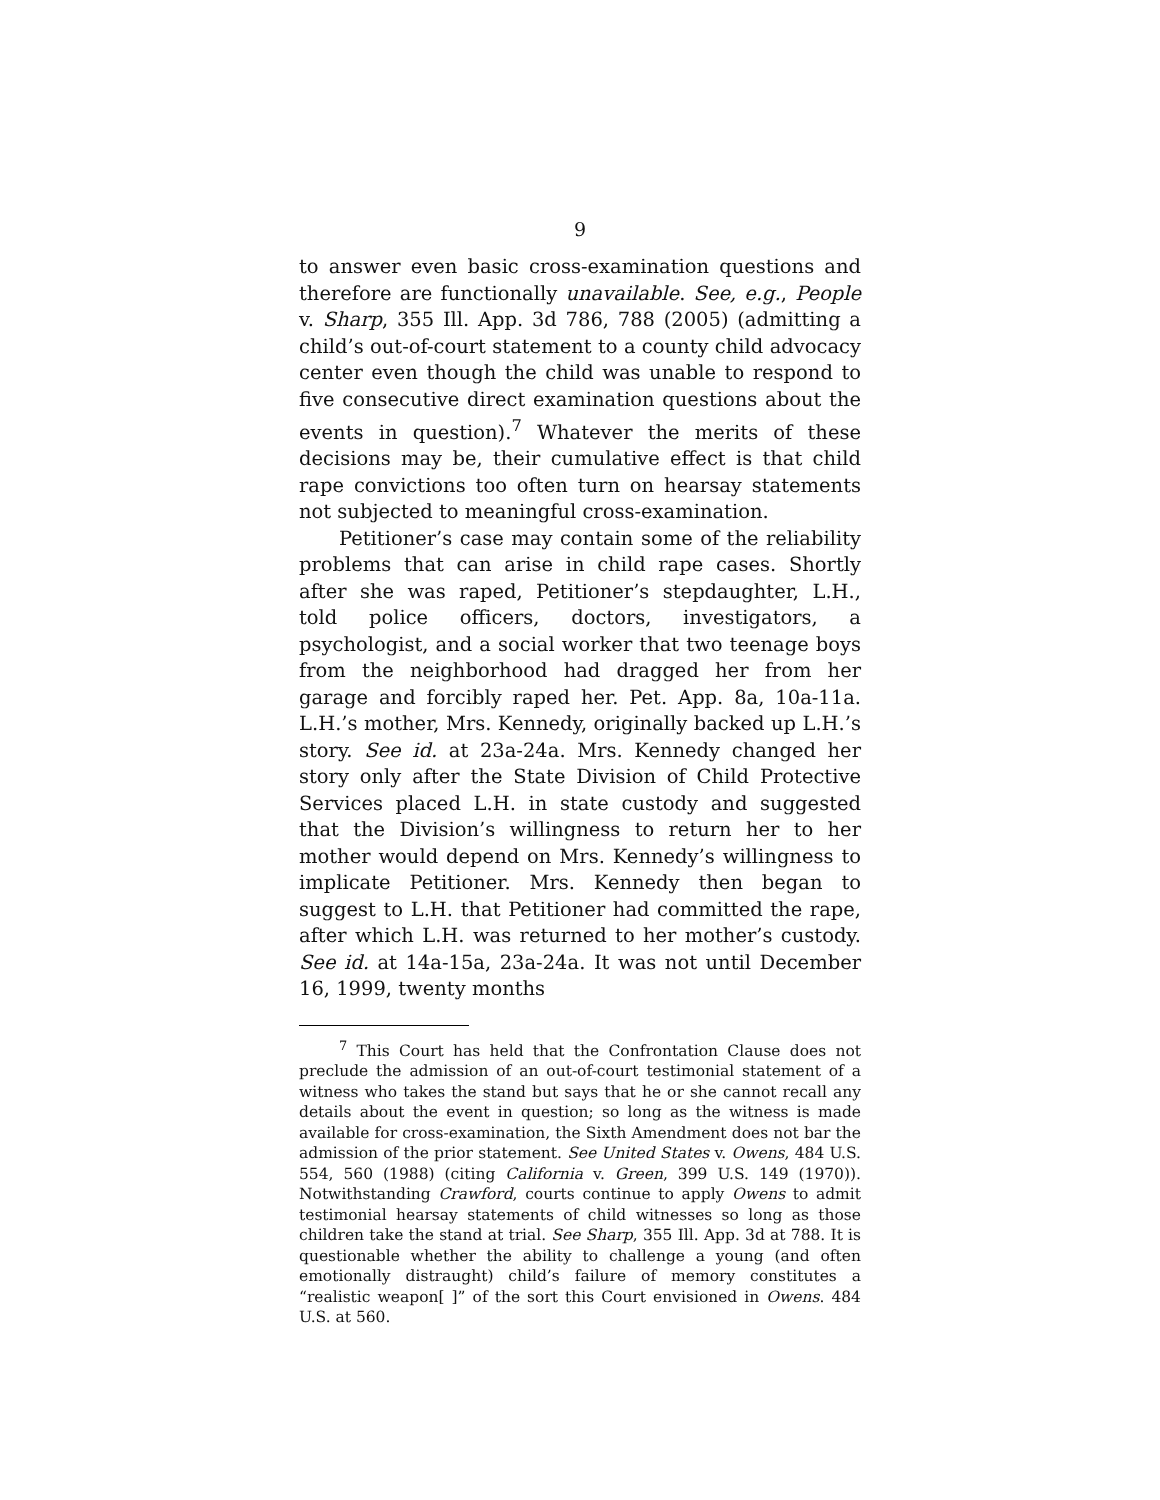9
to answer even basic cross-examination questions and therefore are functionally unavailable. See, e.g., People v. Sharp, 355 Ill. App. 3d 786, 788 (2005) (admitting a child’s out-of-court statement to a county child advocacy center even though the child was unable to respond to five consecutive direct examination questions about the events in question).<sup>7</sup> Whatever the merits of these decisions may be, their cumulative effect is that child rape convictions too often turn on hearsay statements not subjected to meaningful cross-examination.
Petitioner’s case may contain some of the reliability problems that can arise in child rape cases. Shortly after she was raped, Petitioner’s stepdaughter, L.H., told police officers, doctors, investigators, a psychologist, and a social worker that two teenage boys from the neighborhood had dragged her from her garage and forcibly raped her. Pet. App. 8a, 10a-11a. L.H.’s mother, Mrs. Kennedy, originally backed up L.H.’s story. See id. at 23a-24a. Mrs. Kennedy changed her story only after the State Division of Child Protective Services placed L.H. in state custody and suggested that the Division’s willingness to return her to her mother would depend on Mrs. Kennedy’s willingness to implicate Petitioner. Mrs. Kennedy then began to suggest to L.H. that Petitioner had committed the rape, after which L.H. was returned to her mother’s custody. See id. at 14a-15a, 23a-24a. It was not until December 16, 1999, twenty months
<sup>7</sup> This Court has held that the Confrontation Clause does not preclude the admission of an out-of-court testimonial statement of a witness who takes the stand but says that he or she cannot recall any details about the event in question; so long as the witness is made available for cross-examination, the Sixth Amendment does not bar the admission of the prior statement. See United States v. Owens, 484 U.S. 554, 560 (1988) (citing California v. Green, 399 U.S. 149 (1970)). Notwithstanding Crawford, courts continue to apply Owens to admit testimonial hearsay statements of child witnesses so long as those children take the stand at trial. See Sharp, 355 Ill. App. 3d at 788. It is questionable whether the ability to challenge a young (and often emotionally distraught) child’s failure of memory constitutes a “realistic weapon[ ]” of the sort this Court envisioned in Owens. 484 U.S. at 560.